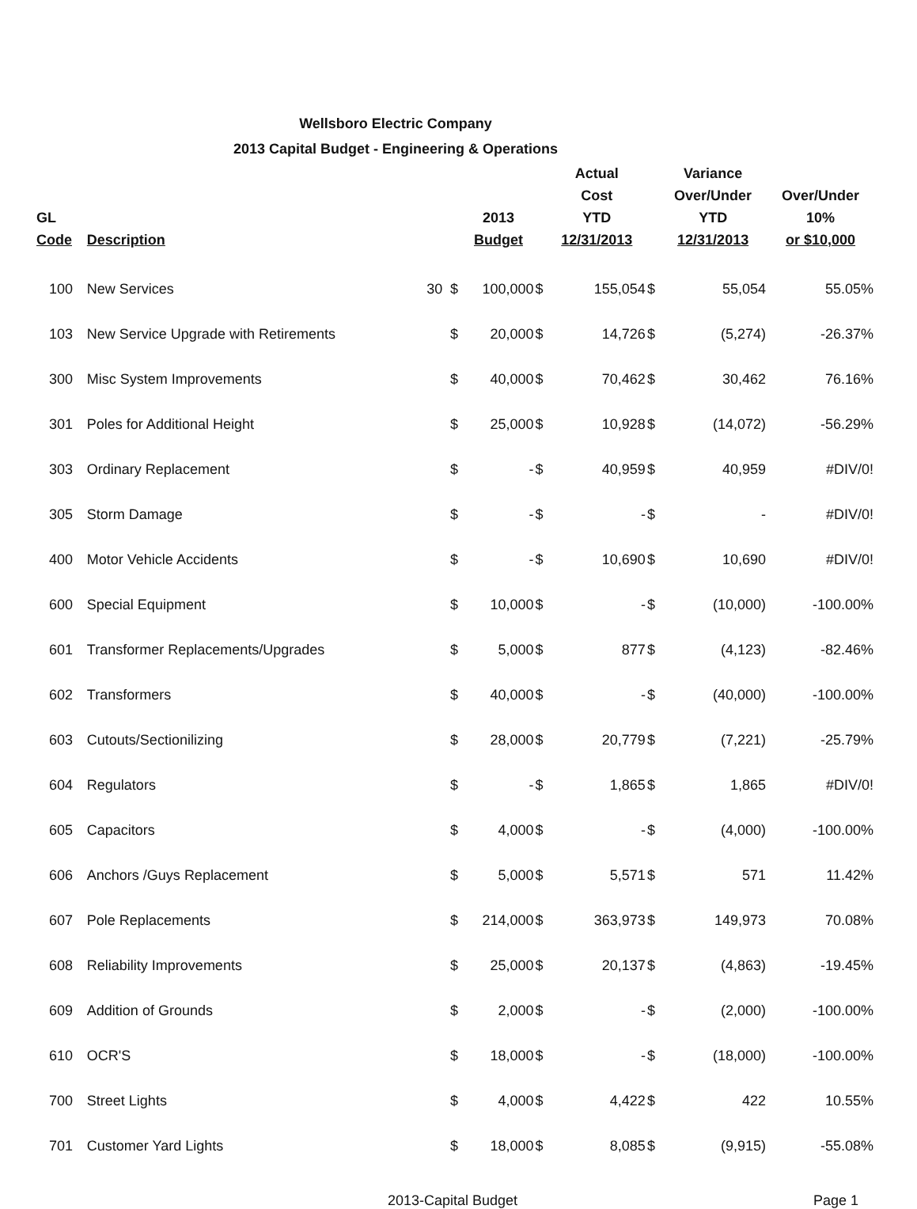Wellsboro Electric Company
2013 Capital Budget - Engineering & Operations
| GL Code | Description | | | 2013 Budget | | Actual Cost YTD 12/31/2013 | | Variance Over/Under YTD 12/31/2013 | Over/Under 10% or $10,000 |
| --- | --- | --- | --- | --- | --- | --- | --- | --- | --- |
| 100 | New Services | 30 | $ | 100,000 | $ | 155,054 | $ | 55,054 | 55.05% |
| 103 | New Service Upgrade with Retirements | | $ | 20,000 | $ | 14,726 | $ | (5,274) | -26.37% |
| 300 | Misc System Improvements | | $ | 40,000 | $ | 70,462 | $ | 30,462 | 76.16% |
| 301 | Poles for Additional Height | | $ | 25,000 | $ | 10,928 | $ | (14,072) | -56.29% |
| 303 | Ordinary Replacement | | $ | - | $ | 40,959 | $ | 40,959 | #DIV/0! |
| 305 | Storm Damage | | $ | - | $ | - | $ | - | #DIV/0! |
| 400 | Motor Vehicle Accidents | | $ | - | $ | 10,690 | $ | 10,690 | #DIV/0! |
| 600 | Special Equipment | | $ | 10,000 | $ | - | $ | (10,000) | -100.00% |
| 601 | Transformer Replacements/Upgrades | | $ | 5,000 | $ | 877 | $ | (4,123) | -82.46% |
| 602 | Transformers | | $ | 40,000 | $ | - | $ | (40,000) | -100.00% |
| 603 | Cutouts/Sectionilizing | | $ | 28,000 | $ | 20,779 | $ | (7,221) | -25.79% |
| 604 | Regulators | | $ | - | $ | 1,865 | $ | 1,865 | #DIV/0! |
| 605 | Capacitors | | $ | 4,000 | $ | - | $ | (4,000) | -100.00% |
| 606 | Anchors /Guys Replacement | | $ | 5,000 | $ | 5,571 | $ | 571 | 11.42% |
| 607 | Pole Replacements | | $ | 214,000 | $ | 363,973 | $ | 149,973 | 70.08% |
| 608 | Reliability Improvements | | $ | 25,000 | $ | 20,137 | $ | (4,863) | -19.45% |
| 609 | Addition of Grounds | | $ | 2,000 | $ | - | $ | (2,000) | -100.00% |
| 610 | OCR'S | | $ | 18,000 | $ | - | $ | (18,000) | -100.00% |
| 700 | Street Lights | | $ | 4,000 | $ | 4,422 | $ | 422 | 10.55% |
| 701 | Customer Yard Lights | | $ | 18,000 | $ | 8,085 | $ | (9,915) | -55.08% |
2013-Capital Budget Page 1